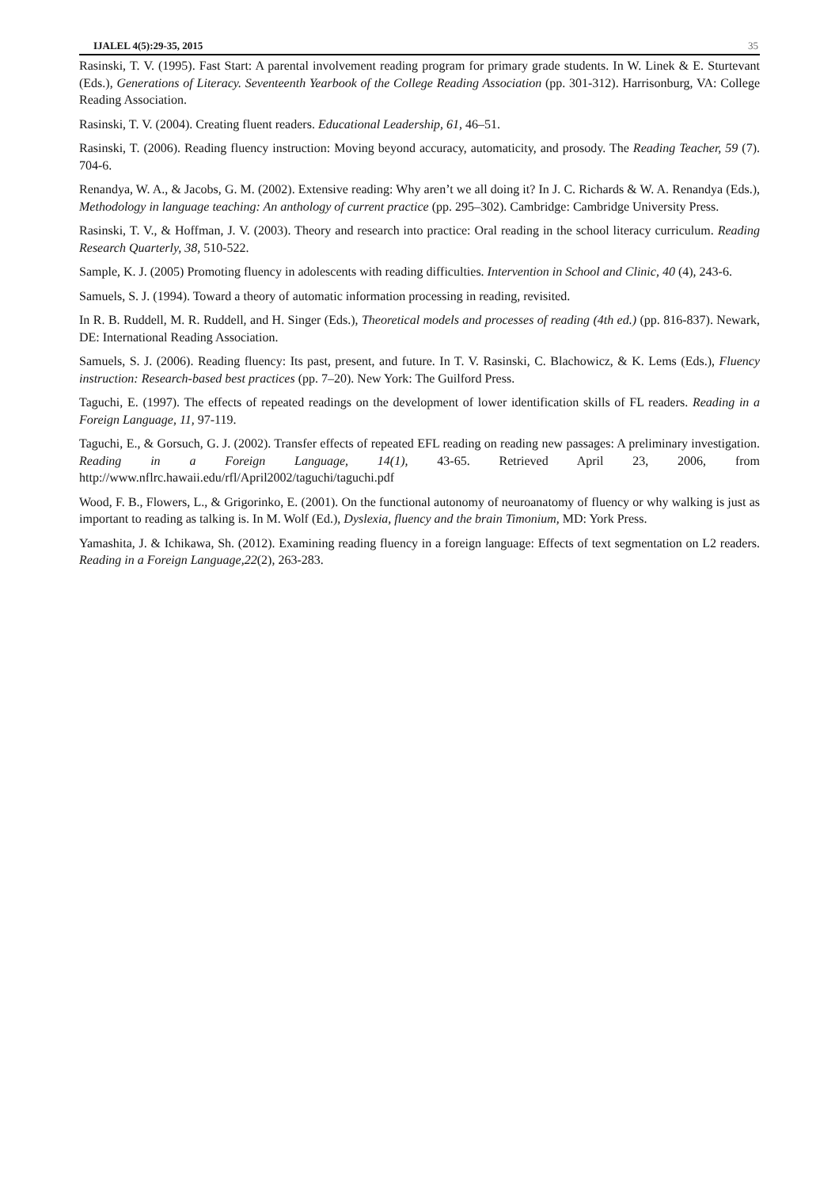IJALEL 4(5):29-35, 2015 35
Rasinski, T. V. (1995). Fast Start: A parental involvement reading program for primary grade students. In W. Linek & E. Sturtevant (Eds.), Generations of Literacy. Seventeenth Yearbook of the College Reading Association (pp. 301-312). Harrisonburg, VA: College Reading Association.
Rasinski, T. V. (2004). Creating fluent readers. Educational Leadership, 61, 46–51.
Rasinski, T. (2006). Reading fluency instruction: Moving beyond accuracy, automaticity, and prosody. The Reading Teacher, 59 (7). 704-6.
Renandya, W. A., & Jacobs, G. M. (2002). Extensive reading: Why aren’t we all doing it? In J. C. Richards & W. A. Renandya (Eds.), Methodology in language teaching: An anthology of current practice (pp. 295–302). Cambridge: Cambridge University Press.
Rasinski, T. V., & Hoffman, J. V. (2003). Theory and research into practice: Oral reading in the school literacy curriculum. Reading Research Quarterly, 38, 510-522.
Sample, K. J. (2005) Promoting fluency in adolescents with reading difficulties. Intervention in School and Clinic, 40 (4), 243-6.
Samuels, S. J. (1994). Toward a theory of automatic information processing in reading, revisited.
In R. B. Ruddell, M. R. Ruddell, and H. Singer (Eds.), Theoretical models and processes of reading (4th ed.) (pp. 816-837). Newark, DE: International Reading Association.
Samuels, S. J. (2006). Reading fluency: Its past, present, and future. In T. V. Rasinski, C. Blachowicz, & K. Lems (Eds.), Fluency instruction: Research-based best practices (pp. 7–20). New York: The Guilford Press.
Taguchi, E. (1997). The effects of repeated readings on the development of lower identification skills of FL readers. Reading in a Foreign Language, 11, 97-119.
Taguchi, E., & Gorsuch, G. J. (2002). Transfer effects of repeated EFL reading on reading new passages: A preliminary investigation. Reading in a Foreign Language, 14(1), 43-65. Retrieved April 23, 2006, from http://www.nflrc.hawaii.edu/rfl/April2002/taguchi/taguchi.pdf
Wood, F. B., Flowers, L., & Grigorinko, E. (2001). On the functional autonomy of neuroanatomy of fluency or why walking is just as important to reading as talking is. In M. Wolf (Ed.), Dyslexia, fluency and the brain Timonium, MD: York Press.
Yamashita, J. & Ichikawa, Sh. (2012). Examining reading fluency in a foreign language: Effects of text segmentation on L2 readers. Reading in a Foreign Language,22(2), 263-283.